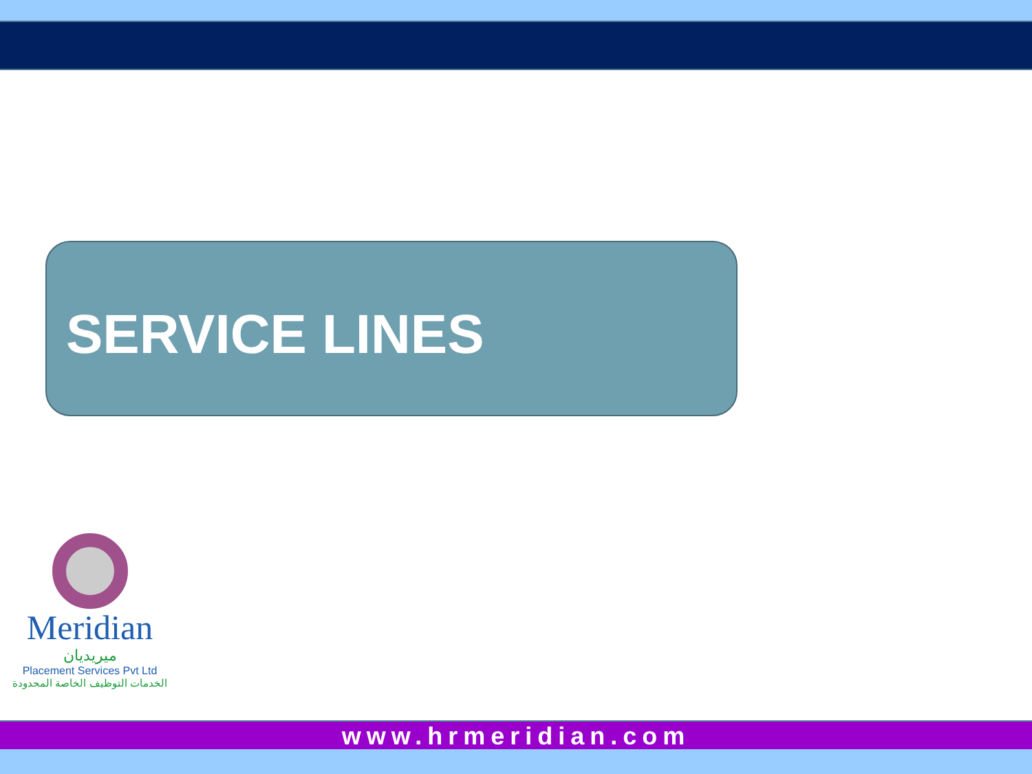SERVICE LINES
Meridian
ميريديان
Placement Services Pvt Ltd
الخدمات التوظيف الخاصة المحدودة
www.hrmeridian.com